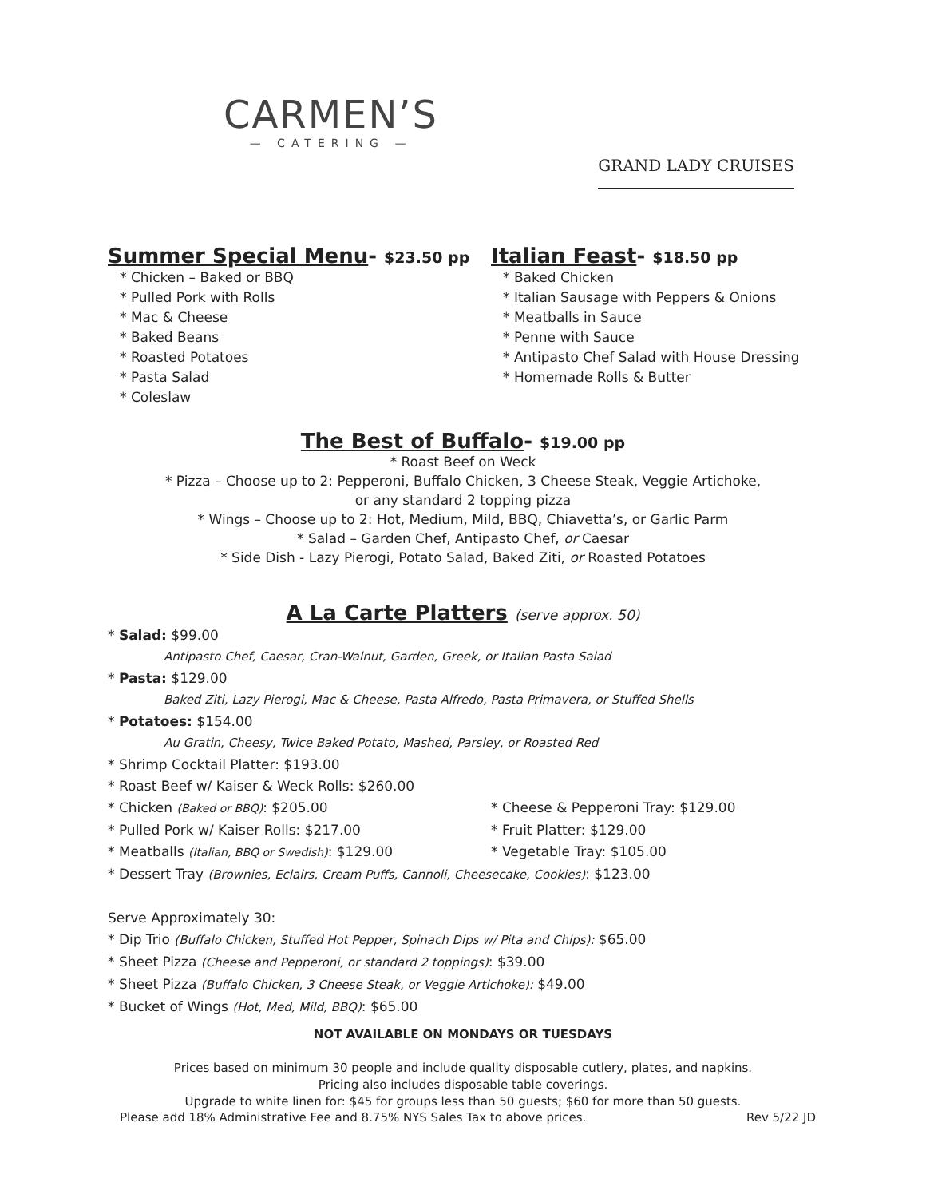CARMEN’S
— CATERING —
GRAND LADY CRUISES
Summer Special Menu- $23.50 pp
* Chicken – Baked or BBQ
* Pulled Pork with Rolls
* Mac & Cheese
* Baked Beans
* Roasted Potatoes
* Pasta Salad
* Coleslaw
Italian Feast- $18.50 pp
* Baked Chicken
* Italian Sausage with Peppers & Onions
* Meatballs in Sauce
* Penne with Sauce
* Antipasto Chef Salad with House Dressing
* Homemade Rolls & Butter
The Best of Buffalo- $19.00 pp
* Roast Beef on Weck
* Pizza – Choose up to 2: Pepperoni, Buffalo Chicken, 3 Cheese Steak, Veggie Artichoke,
or any standard 2 topping pizza
* Wings – Choose up to 2: Hot, Medium, Mild, BBQ, Chiavetta’s, or Garlic Parm
* Salad – Garden Chef, Antipasto Chef, or Caesar
* Side Dish - Lazy Pierogi, Potato Salad, Baked Ziti, or Roasted Potatoes
A La Carte Platters (serve approx. 50)
* Salad: $99.00
Antipasto Chef, Caesar, Cran-Walnut, Garden, Greek, or Italian Pasta Salad
* Pasta: $129.00
Baked Ziti, Lazy Pierogi, Mac & Cheese, Pasta Alfredo, Pasta Primavera, or Stuffed Shells
* Potatoes: $154.00
Au Gratin, Cheesy, Twice Baked Potato, Mashed, Parsley, or Roasted Red
* Shrimp Cocktail Platter: $193.00
* Roast Beef w/ Kaiser & Weck Rolls: $260.00
* Chicken (Baked or BBQ): $205.00 * Cheese & Pepperoni Tray: $129.00
* Pulled Pork w/ Kaiser Rolls: $217.00 * Fruit Platter: $129.00
* Meatballs (Italian, BBQ or Swedish): $129.00 * Vegetable Tray: $105.00
* Dessert Tray (Brownies, Eclairs, Cream Puffs, Cannoli, Cheesecake, Cookies): $123.00
Serve Approximately 30:
* Dip Trio (Buffalo Chicken, Stuffed Hot Pepper, Spinach Dips w/ Pita and Chips): $65.00
* Sheet Pizza (Cheese and Pepperoni, or standard 2 toppings): $39.00
* Sheet Pizza (Buffalo Chicken, 3 Cheese Steak, or Veggie Artichoke): $49.00
* Bucket of Wings (Hot, Med, Mild, BBQ): $65.00
NOT AVAILABLE ON MONDAYS OR TUESDAYS
Prices based on minimum 30 people and include quality disposable cutlery, plates, and napkins.
Pricing also includes disposable table coverings.
Upgrade to white linen for: $45 for groups less than 50 guests; $60 for more than 50 guests.
Please add 18% Administrative Fee and 8.75% NYS Sales Tax to above prices. Rev 5/22 JD